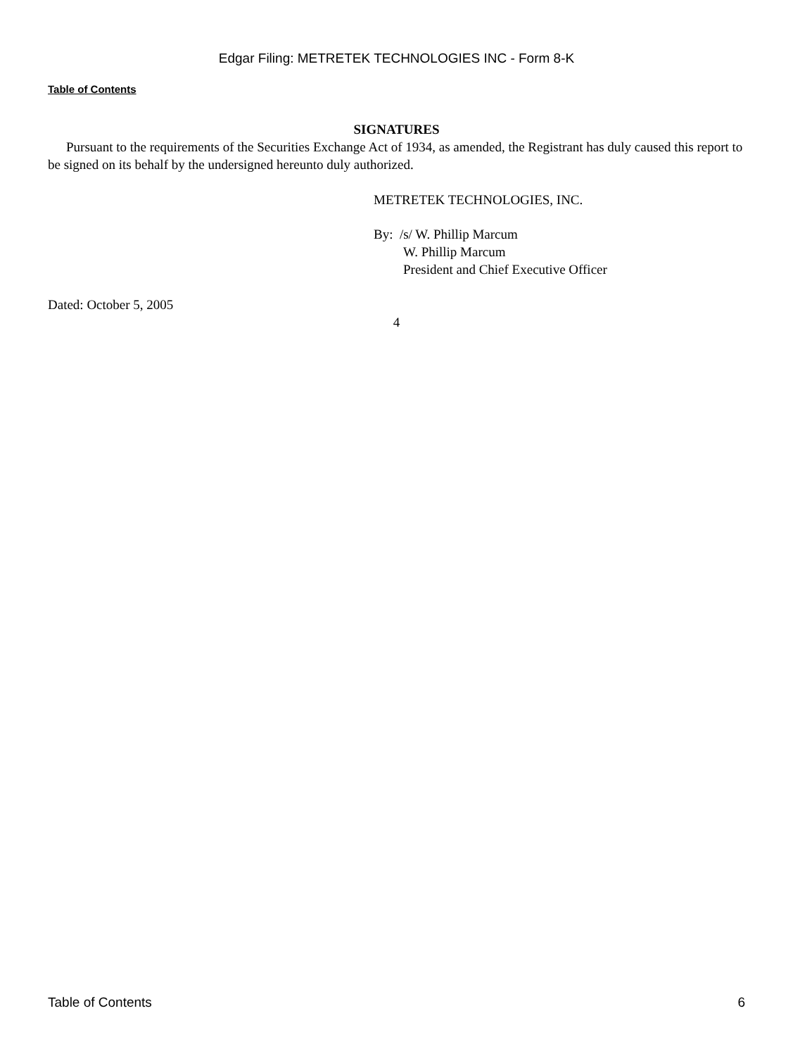Edgar Filing: METRETEK TECHNOLOGIES INC - Form 8-K
Table of Contents
SIGNATURES
Pursuant to the requirements of the Securities Exchange Act of 1934, as amended, the Registrant has duly caused this report to be signed on its behalf by the undersigned hereunto duly authorized.
METRETEK TECHNOLOGIES, INC.
By: /s/ W. Phillip Marcum
W. Phillip Marcum
President and Chief Executive Officer
Dated: October 5, 2005
4
Table of Contents 6